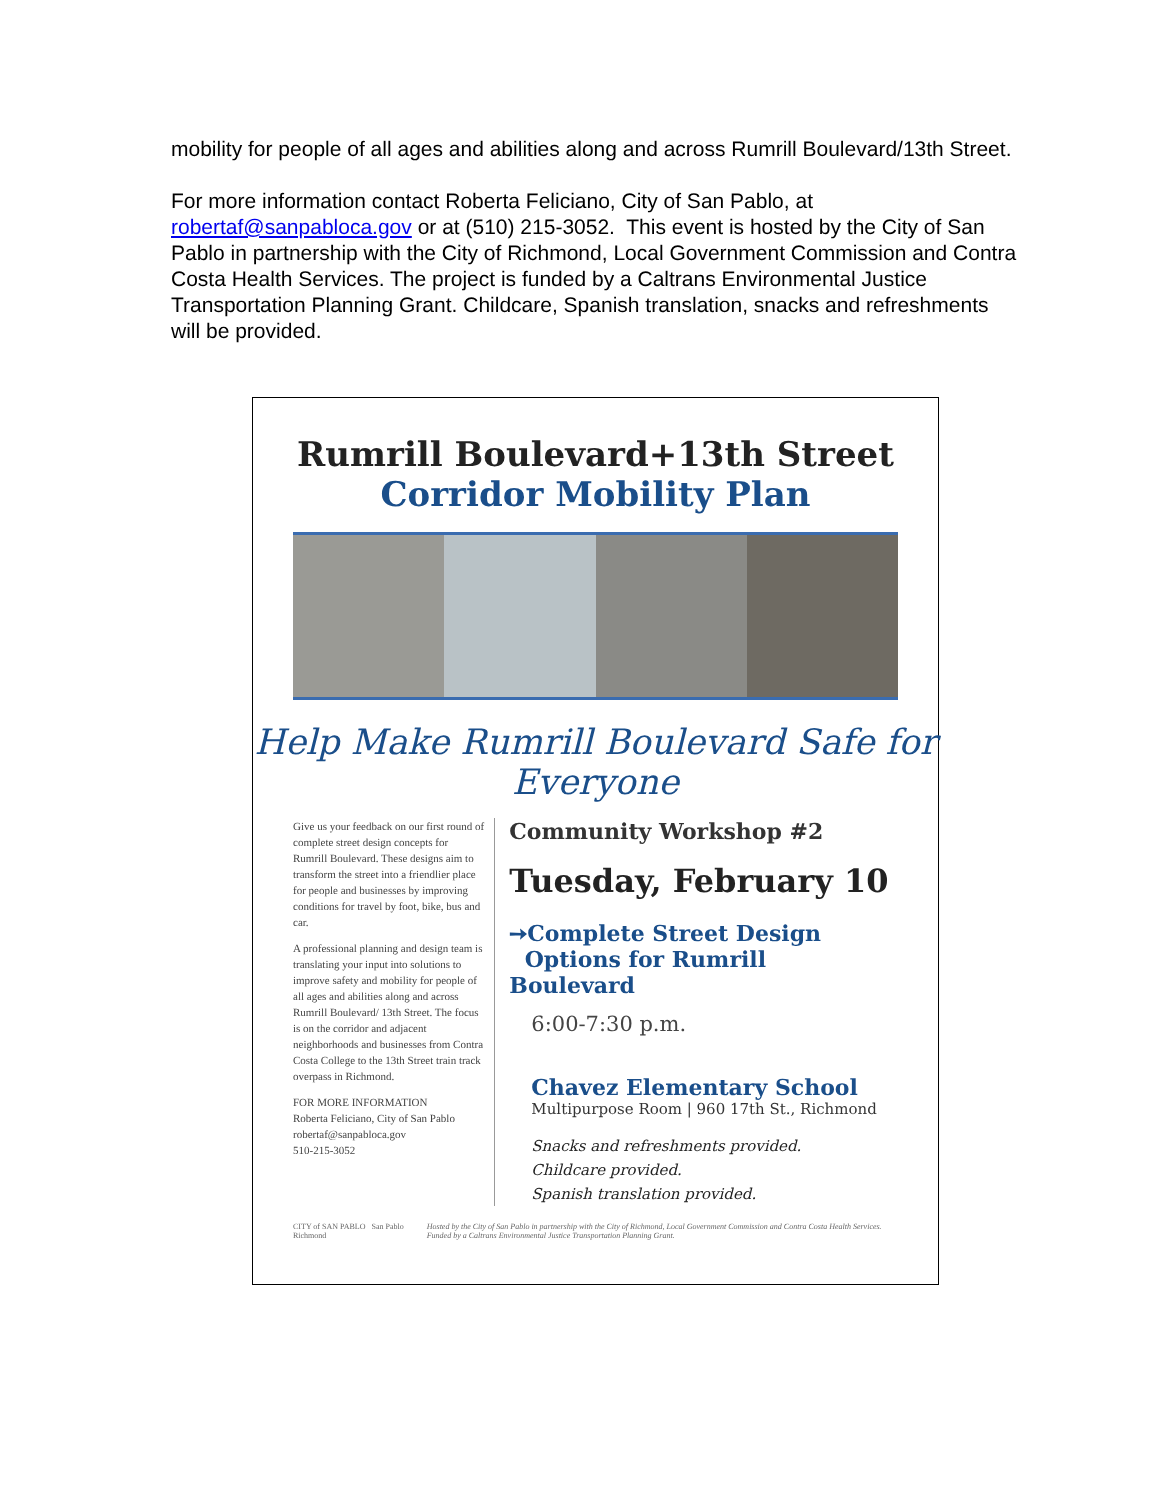mobility for people of all ages and abilities along and across Rumrill Boulevard/13th Street.
For more information contact Roberta Feliciano, City of San Pablo, at robertaf@sanpabloca.gov or at (510) 215-3052. This event is hosted by the City of San Pablo in partnership with the City of Richmond, Local Government Commission and Contra Costa Health Services. The project is funded by a Caltrans Environmental Justice Transportation Planning Grant. Childcare, Spanish translation, snacks and refreshments will be provided.
Rumrill Boulevard+13th Street
Corridor Mobility Plan
Help Make Rumrill Boulevard Safe for Everyone
Give us your feedback on our first round of complete street design concepts for Rumrill Boulevard. These designs aim to transform the street into a friendlier place for people and businesses by improving conditions for travel by foot, bike, bus and car.
A professional planning and design team is translating your input into solutions to improve safety and mobility for people of all ages and abilities along and across Rumrill Boulevard/ 13th Street. The focus is on the corridor and adjacent neighborhoods and businesses from Contra Costa College to the 13th Street train track overpass in Richmond.
FOR MORE INFORMATION
Roberta Feliciano, City of San Pablo
robertaf@sanpabloca.gov
510-215-3052
Community Workshop #2
Tuesday, February 10
➙Complete Street Design
Options for Rumrill Boulevard
6:00-7:30 p.m.
Chavez Elementary School
Multipurpose Room | 960 17th St., Richmond
Snacks and refreshments provided.
Childcare provided.
Spanish translation provided.
CITY of SAN PABLO San Pablo Richmond
Hosted by the City of San Pablo in partnership with the City of Richmond, Local Government Commission and Contra Costa Health Services. Funded by a Caltrans Environmental Justice Transportation Planning Grant.